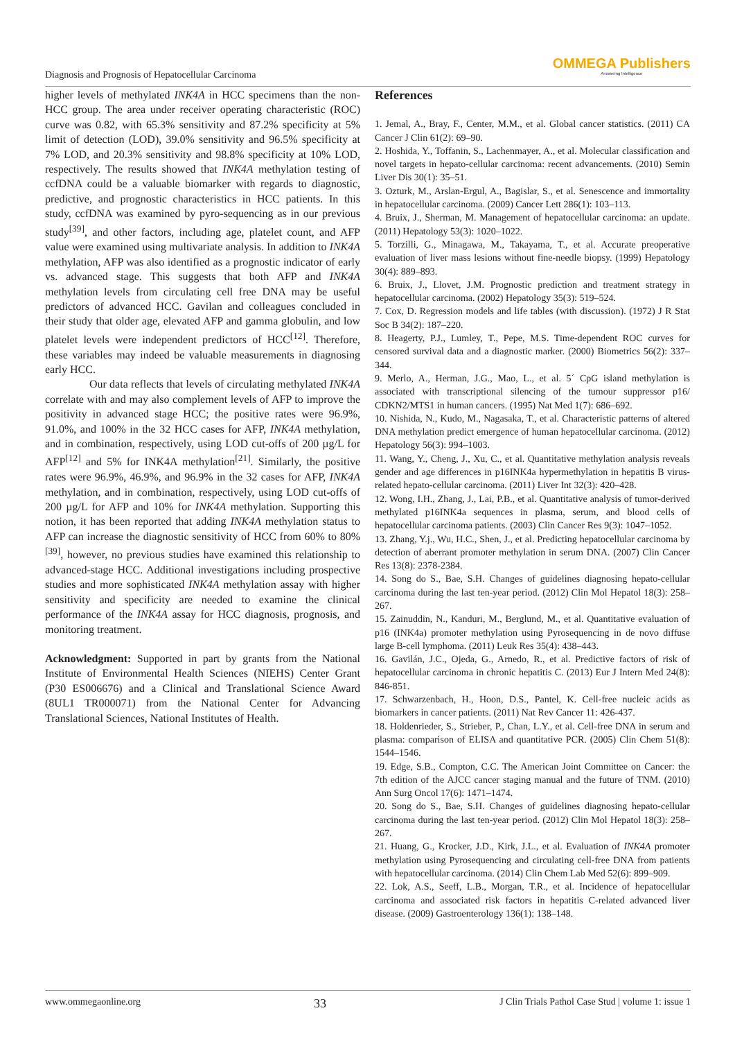Diagnosis and Prognosis of Hepatocellular Carcinoma
OMMEGA Publishers
Answering Intelligence
higher levels of methylated INK4A in HCC specimens than the non-HCC group. The area under receiver operating characteristic (ROC) curve was 0.82, with 65.3% sensitivity and 87.2% specificity at 5% limit of detection (LOD), 39.0% sensitivity and 96.5% specificity at 7% LOD, and 20.3% sensitivity and 98.8% specificity at 10% LOD, respectively. The results showed that INK4A methylation testing of ccfDNA could be a valuable biomarker with regards to diagnostic, predictive, and prognostic characteristics in HCC patients. In this study, ccfDNA was examined by pyro-sequencing as in our previous study<sup>[39]</sup>, and other factors, including age, platelet count, and AFP value were examined using multivariate analysis. In addition to INK4A methylation, AFP was also identified as a prognostic indicator of early vs. advanced stage. This suggests that both AFP and INK4A methylation levels from circulating cell free DNA may be useful predictors of advanced HCC. Gavilan and colleagues concluded in their study that older age, elevated AFP and gamma globulin, and low platelet levels were independent predictors of HCC<sup>[12]</sup>. Therefore, these variables may indeed be valuable measurements in diagnosing early HCC.
Our data reflects that levels of circulating methylated INK4A correlate with and may also complement levels of AFP to improve the positivity in advanced stage HCC; the positive rates were 96.9%, 91.0%, and 100% in the 32 HCC cases for AFP, INK4A methylation, and in combination, respectively, using LOD cut-offs of 200 µg/L for AFP<sup>[12]</sup> and 5% for INK4A methylation<sup>[21]</sup>. Similarly, the positive rates were 96.9%, 46.9%, and 96.9% in the 32 cases for AFP, INK4A methylation, and in combination, respectively, using LOD cut-offs of 200 µg/L for AFP and 10% for INK4A methylation. Supporting this notion, it has been reported that adding INK4A methylation status to AFP can increase the diagnostic sensitivity of HCC from 60% to 80%<sup>[39]</sup>, however, no previous studies have examined this relationship to advanced-stage HCC. Additional investigations including prospective studies and more sophisticated INK4A methylation assay with higher sensitivity and specificity are needed to examine the clinical performance of the INK4A assay for HCC diagnosis, prognosis, and monitoring treatment.
Acknowledgment: Supported in part by grants from the National Institute of Environmental Health Sciences (NIEHS) Center Grant (P30 ES006676) and a Clinical and Translational Science Award (8UL1 TR000071) from the National Center for Advancing Translational Sciences, National Institutes of Health.
References
1. Jemal, A., Bray, F., Center, M.M., et al. Global cancer statistics. (2011) CA Cancer J Clin 61(2): 69–90.
2. Hoshida, Y., Toffanin, S., Lachenmayer, A., et al. Molecular classification and novel targets in hepato-cellular carcinoma: recent advancements. (2010) Semin Liver Dis 30(1): 35–51.
3. Ozturk, M., Arslan-Ergul, A., Bagislar, S., et al. Senescence and immortality in hepatocellular carcinoma. (2009) Cancer Lett 286(1): 103–113.
4. Bruix, J., Sherman, M. Management of hepatocellular carcinoma: an update. (2011) Hepatology 53(3): 1020–1022.
5. Torzilli, G., Minagawa, M., Takayama, T., et al. Accurate preoperative evaluation of liver mass lesions without fine-needle biopsy. (1999) Hepatology 30(4): 889–893.
6. Bruix, J., Llovet, J.M. Prognostic prediction and treatment strategy in hepatocellular carcinoma. (2002) Hepatology 35(3): 519–524.
7. Cox, D. Regression models and life tables (with discussion). (1972) J R Stat Soc B 34(2): 187–220.
8. Heagerty, P.J., Lumley, T., Pepe, M.S. Time-dependent ROC curves for censored survival data and a diagnostic marker. (2000) Biometrics 56(2): 337–344.
9. Merlo, A., Herman, J.G., Mao, L., et al. 5´ CpG island methylation is associated with transcriptional silencing of the tumour suppressor p16/ CDKN2/MTS1 in human cancers. (1995) Nat Med 1(7): 686–692.
10. Nishida, N., Kudo, M., Nagasaka, T., et al. Characteristic patterns of altered DNA methylation predict emergence of human hepatocellular carcinoma. (2012) Hepatology 56(3): 994–1003.
11. Wang, Y., Cheng, J., Xu, C., et al. Quantitative methylation analysis reveals gender and age differences in p16INK4a hypermethylation in hepatitis B virus-related hepato-cellular carcinoma. (2011) Liver Int 32(3): 420–428.
12. Wong, I.H., Zhang, J., Lai, P.B., et al. Quantitative analysis of tumor-derived methylated p16INK4a sequences in plasma, serum, and blood cells of hepatocellular carcinoma patients. (2003) Clin Cancer Res 9(3): 1047–1052.
13. Zhang, Y.j., Wu, H.C., Shen, J., et al. Predicting hepatocellular carcinoma by detection of aberrant promoter methylation in serum DNA. (2007) Clin Cancer Res 13(8): 2378-2384.
14. Song do S., Bae, S.H. Changes of guidelines diagnosing hepato-cellular carcinoma during the last ten-year period. (2012) Clin Mol Hepatol 18(3): 258–267.
15. Zainuddin, N., Kanduri, M., Berglund, M., et al. Quantitative evaluation of p16 (INK4a) promoter methylation using Pyrosequencing in de novo diffuse large B-cell lymphoma. (2011) Leuk Res 35(4): 438–443.
16. Gavilán, J.C., Ojeda, G., Arnedo, R., et al. Predictive factors of risk of hepatocellular carcinoma in chronic hepatitis C. (2013) Eur J Intern Med 24(8): 846-851.
17. Schwarzenbach, H., Hoon, D.S., Pantel, K. Cell-free nucleic acids as biomarkers in cancer patients. (2011) Nat Rev Cancer 11: 426-437.
18. Holdenrieder, S., Strieber, P., Chan, L.Y., et al. Cell-free DNA in serum and plasma: comparison of ELISA and quantitative PCR. (2005) Clin Chem 51(8): 1544–1546.
19. Edge, S.B., Compton, C.C. The American Joint Committee on Cancer: the 7th edition of the AJCC cancer staging manual and the future of TNM. (2010) Ann Surg Oncol 17(6): 1471–1474.
20. Song do S., Bae, S.H. Changes of guidelines diagnosing hepato-cellular carcinoma during the last ten-year period. (2012) Clin Mol Hepatol 18(3): 258–267.
21. Huang, G., Krocker, J.D., Kirk, J.L., et al. Evaluation of INK4A promoter methylation using Pyrosequencing and circulating cell-free DNA from patients with hepatocellular carcinoma. (2014) Clin Chem Lab Med 52(6): 899–909.
22. Lok, A.S., Seeff, L.B., Morgan, T.R., et al. Incidence of hepatocellular carcinoma and associated risk factors in hepatitis C-related advanced liver disease. (2009) Gastroenterology 136(1): 138–148.
www.ommegaonline.org 33 J Clin Trials Pathol Case Stud | volume 1: issue 1